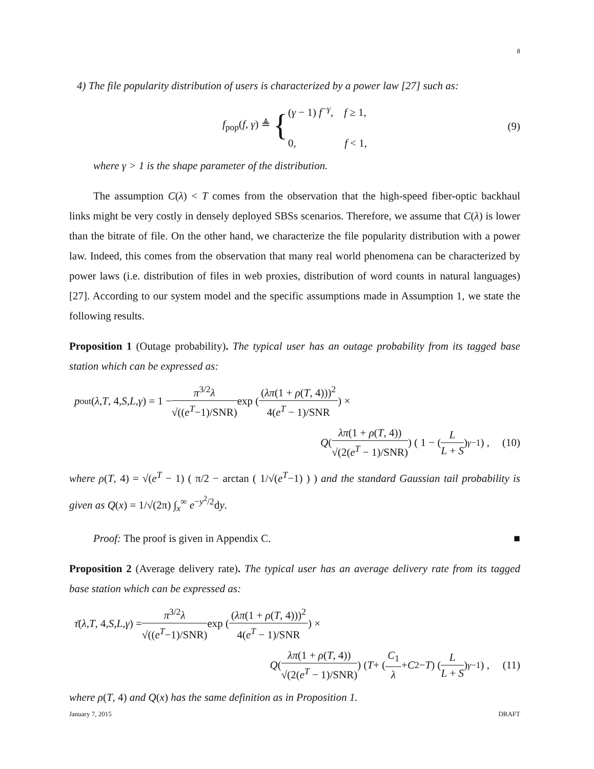8
4) The file popularity distribution of users is characterized by a power law [27] such as:
f<sub>pop</sub>(f, γ) ≜ { (γ − 1) f<sup>−γ</sup>, f ≥ 1,
0, f < 1, (9)
where γ > 1 is the shape parameter of the distribution.
The assumption C(λ) < T comes from the observation that the high-speed fiber-optic backhaul links might be very costly in densely deployed SBSs scenarios. Therefore, we assume that C(λ) is lower than the bitrate of file. On the other hand, we characterize the file popularity distribution with a power law. Indeed, this comes from the observation that many real world phenomena can be characterized by power laws (i.e. distribution of files in web proxies, distribution of word counts in natural languages) [27]. According to our system model and the specific assumptions made in Assumption 1, we state the following results.
Proposition 1 (Outage probability). The typical user has an outage probability from its tagged base station which can be expressed as:
p<sub>out</sub>(λ, T, 4, S, L, γ) = 1 − π<sup>3/2</sup>λ √((e<sup>T</sup>−1)/SNR) exp ( (λπ(1 + ρ(T, 4)))<sup>2</sup> 4(e<sup>T</sup> − 1)/SNR ) ×
Q ( λπ(1 + ρ(T, 4)) √(2(e<sup>T</sup> − 1)/SNR) ) ( 1 − ( L L + S )<sup>γ−1</sup> ) , (10)
where ρ(T, 4) = √(e<sup>T</sup> − 1) ( π/2 − arctan ( 1/√(e<sup>T</sup>−1) ) ) and the standard Gaussian tail probability is given as Q(x) = 1/√(2π) ∫<sub>x</sub><sup>∞</sup> e<sup>−y<sup>2</sup>/2</sup>dy.
Proof: The proof is given in Appendix C. ■
Proposition 2 (Average delivery rate). The typical user has an average delivery rate from its tagged base station which can be expressed as:
τ̄ (λ, T, 4, S, L, γ) = π<sup>3/2</sup>λ √((e<sup>T</sup>−1)/SNR) exp ( (λπ(1 + ρ(T, 4)))<sup>2</sup> 4(e<sup>T</sup> − 1)/SNR ) ×
Q ( λπ(1 + ρ(T, 4)) √(2(e<sup>T</sup> − 1)/SNR) ) ( T + ( C<sub>1</sub> λ + C<sub>2</sub> − T ) ( L L + S )<sup>γ−1</sup> ) , (11)
where ρ(T, 4) and Q(x) has the same definition as in Proposition 1.
January 7, 2015 DRAFT